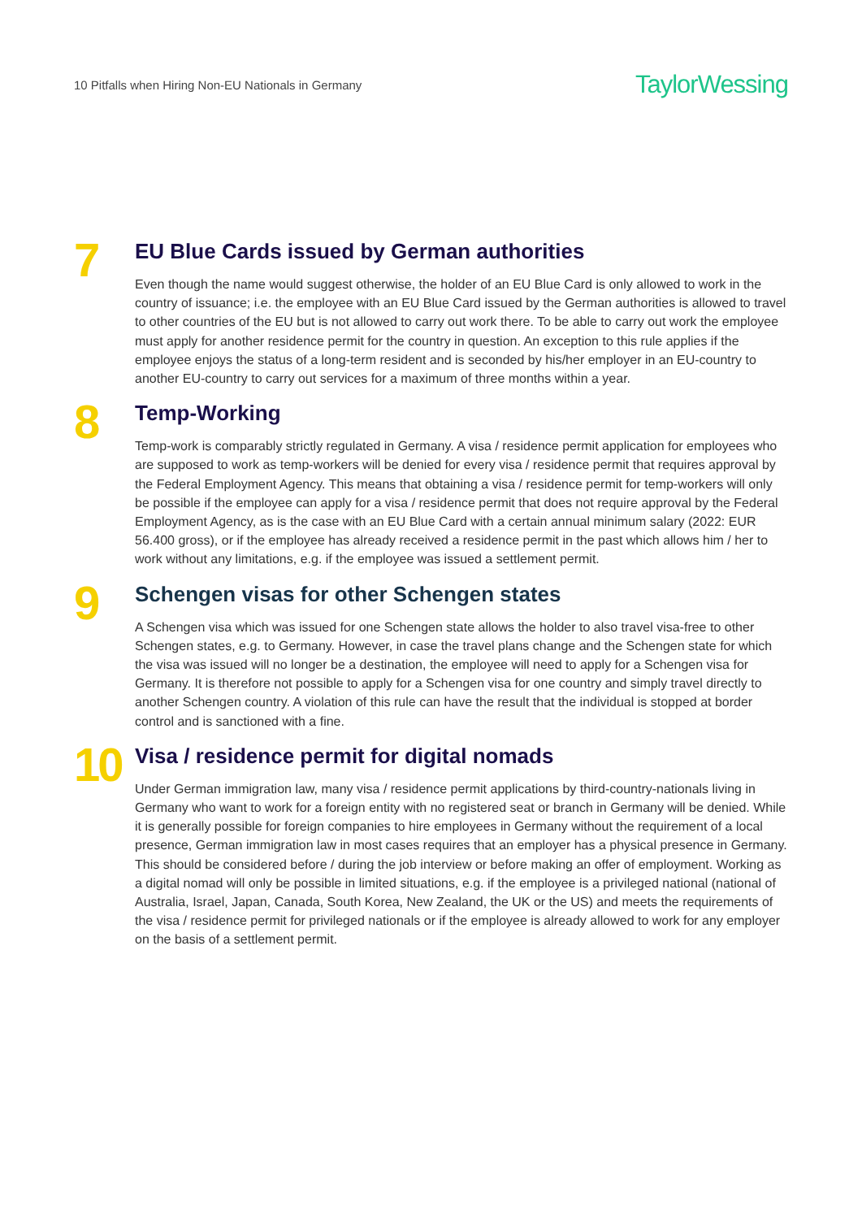10 Pitfalls when Hiring Non-EU Nationals in Germany
TaylorWessing
7
EU Blue Cards issued by German authorities
Even though the name would suggest otherwise, the holder of an EU Blue Card is only allowed to work in the country of issuance; i.e. the employee with an EU Blue Card issued by the German authorities is allowed to travel to other countries of the EU but is not allowed to carry out work there. To be able to carry out work the employee must apply for another residence permit for the country in question. An exception to this rule applies if the employee enjoys the status of a long-term resident and is seconded by his/her employer in an EU-country to another EU-country to carry out services for a maximum of three months within a year.
8
Temp-Working
Temp-work is comparably strictly regulated in Germany. A visa / residence permit application for employees who are supposed to work as temp-workers will be denied for every visa / residence permit that requires approval by the Federal Employment Agency. This means that obtaining a visa / residence permit for temp-workers will only be possible if the employee can apply for a visa / residence permit that does not require approval by the Federal Employment Agency, as is the case with an EU Blue Card with a certain annual minimum salary (2022: EUR 56.400 gross), or if the employee has already received a residence permit in the past which allows him / her to work without any limitations, e.g. if the employee was issued a settlement permit.
9
Schengen visas for other Schengen states
A Schengen visa which was issued for one Schengen state allows the holder to also travel visa-free to other Schengen states, e.g. to Germany. However, in case the travel plans change and the Schengen state for which the visa was issued will no longer be a destination, the employee will need to apply for a Schengen visa for Germany. It is therefore not possible to apply for a Schengen visa for one country and simply travel directly to another Schengen country. A violation of this rule can have the result that the individual is stopped at border control and is sanctioned with a fine.
10
Visa / residence permit for digital nomads
Under German immigration law, many visa / residence permit applications by third-country-nationals living in Germany who want to work for a foreign entity with no registered seat or branch in Germany will be denied. While it is generally possible for foreign companies to hire employees in Germany without the requirement of a local presence, German immigration law in most cases requires that an employer has a physical presence in Germany. This should be considered before / during the job interview or before making an offer of employment. Working as a digital nomad will only be possible in limited situations, e.g. if the employee is a privileged national (national of Australia, Israel, Japan, Canada, South Korea, New Zealand, the UK or the US) and meets the requirements of the visa / residence permit for privileged nationals or if the employee is already allowed to work for any employer on the basis of a settlement permit.